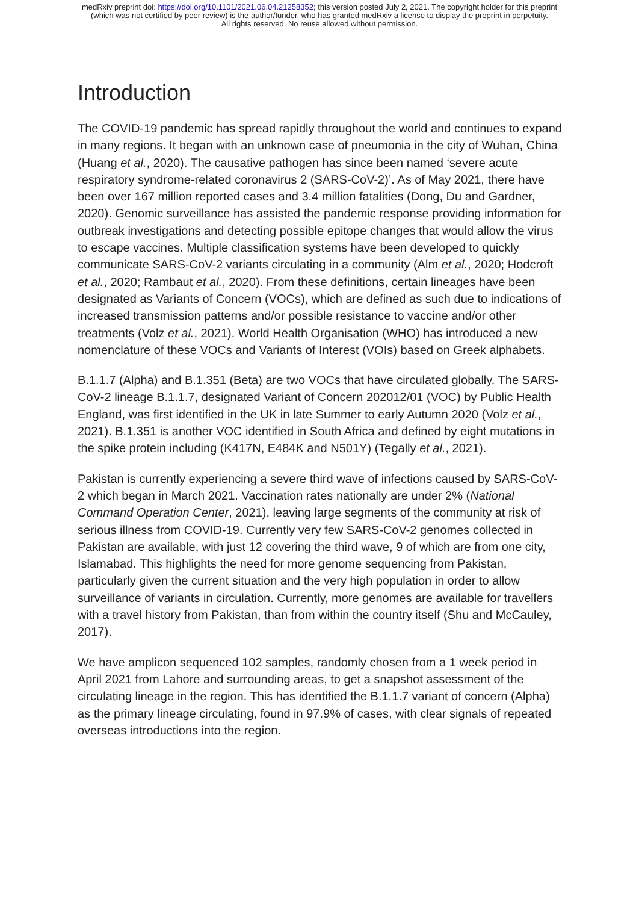medRxiv preprint doi: https://doi.org/10.1101/2021.06.04.21258352; this version posted July 2, 2021. The copyright holder for this preprint
(which was not certified by peer review) is the author/funder, who has granted medRxiv a license to display the preprint in perpetuity.
All rights reserved. No reuse allowed without permission.
Introduction
The COVID-19 pandemic has spread rapidly throughout the world and continues to expand in many regions. It began with an unknown case of pneumonia in the city of Wuhan, China (Huang et al., 2020). The causative pathogen has since been named ‘severe acute respiratory syndrome-related coronavirus 2 (SARS-CoV-2)’. As of May 2021, there have been over 167 million reported cases and 3.4 million fatalities (Dong, Du and Gardner, 2020). Genomic surveillance has assisted the pandemic response providing information for outbreak investigations and detecting possible epitope changes that would allow the virus to escape vaccines. Multiple classification systems have been developed to quickly communicate SARS-CoV-2 variants circulating in a community (Alm et al., 2020; Hodcroft et al., 2020; Rambaut et al., 2020). From these definitions, certain lineages have been designated as Variants of Concern (VOCs), which are defined as such due to indications of increased transmission patterns and/or possible resistance to vaccine and/or other treatments (Volz et al., 2021). World Health Organisation (WHO) has introduced a new nomenclature of these VOCs and Variants of Interest (VOIs) based on Greek alphabets.
B.1.1.7 (Alpha) and B.1.351 (Beta) are two VOCs that have circulated globally. The SARS-CoV-2 lineage B.1.1.7, designated Variant of Concern 202012/01 (VOC) by Public Health England, was first identified in the UK in late Summer to early Autumn 2020 (Volz et al., 2021). B.1.351 is another VOC identified in South Africa and defined by eight mutations in the spike protein including (K417N, E484K and N501Y) (Tegally et al., 2021).
Pakistan is currently experiencing a severe third wave of infections caused by SARS-CoV-2 which began in March 2021. Vaccination rates nationally are under 2% (National Command Operation Center, 2021), leaving large segments of the community at risk of serious illness from COVID-19. Currently very few SARS-CoV-2 genomes collected in Pakistan are available, with just 12 covering the third wave, 9 of which are from one city, Islamabad. This highlights the need for more genome sequencing from Pakistan, particularly given the current situation and the very high population in order to allow surveillance of variants in circulation. Currently, more genomes are available for travellers with a travel history from Pakistan, than from within the country itself (Shu and McCauley, 2017).
We have amplicon sequenced 102 samples, randomly chosen from a 1 week period in April 2021 from Lahore and surrounding areas, to get a snapshot assessment of the circulating lineage in the region. This has identified the B.1.1.7 variant of concern (Alpha) as the primary lineage circulating, found in 97.9% of cases, with clear signals of repeated overseas introductions into the region.